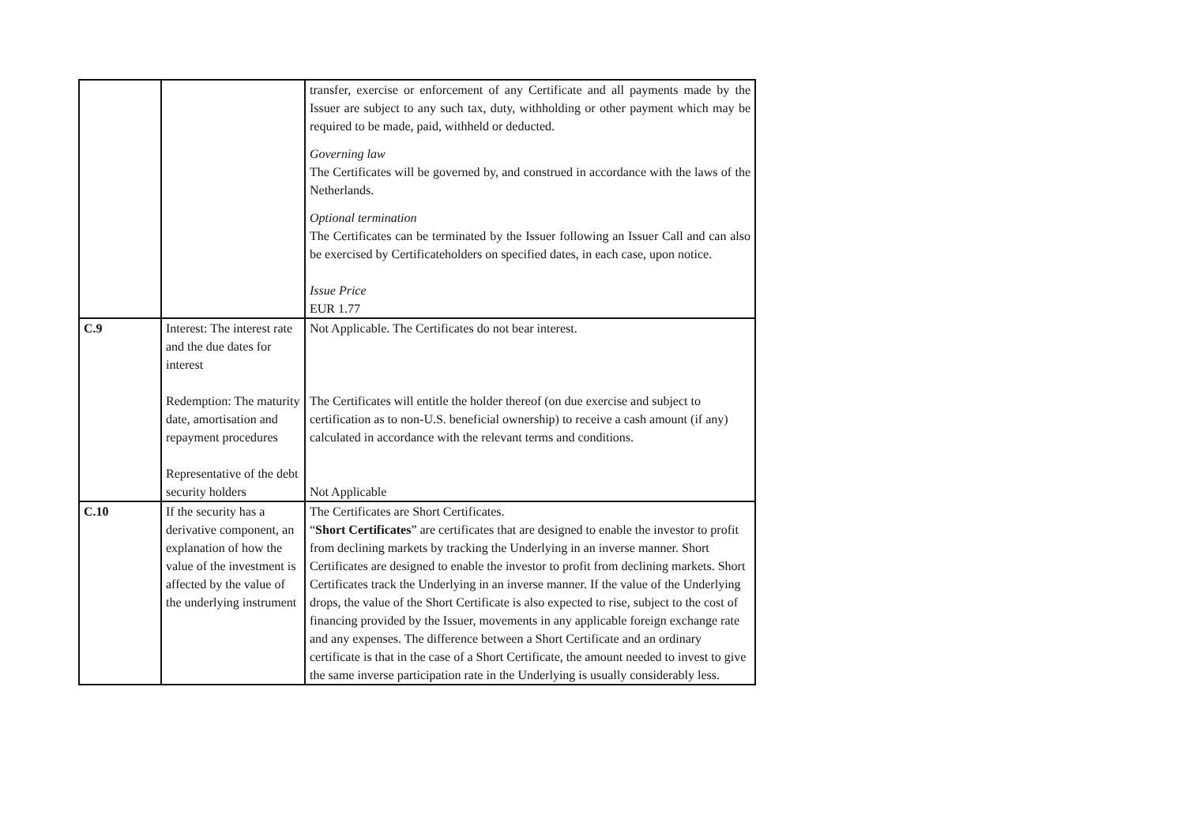| | | transfer, exercise or enforcement of any Certificate and all payments made by the Issuer are subject to any such tax, duty, withholding or other payment which may be required to be made, paid, withheld or deducted. Governing law The Certificates will be governed by, and construed in accordance with the laws of the Netherlands. Optional termination The Certificates can be terminated by the Issuer following an Issuer Call and can also be exercised by Certificateholders on specified dates, in each case, upon notice. Issue Price EUR 1.77 |
| C.9 | Interest: The interest rate and the due dates for interest Redemption: The maturity date, amortisation and repayment procedures Representative of the debt security holders | Not Applicable. The Certificates do not bear interest. The Certificates will entitle the holder thereof (on due exercise and subject to certification as to non-U.S. beneficial ownership) to receive a cash amount (if any) calculated in accordance with the relevant terms and conditions. Not Applicable |
| C.10 | If the security has a derivative component, an explanation of how the value of the investment is affected by the value of the underlying instrument | The Certificates are Short Certificates. “ Short Certificates ” are certificates that are designed to enable the investor to profit from declining markets by tracking the Underlying in an inverse manner. Short Certificates are designed to enable the investor to profit from declining markets. Short Certificates track the Underlying in an inverse manner. If the value of the Underlying drops, the value of the Short Certificate is also expected to rise, subject to the cost of financing provided by the Issuer, movements in any applicable foreign exchange rate and any expenses. The difference between a Short Certificate and an ordinary certificate is that in the case of a Short Certificate, the amount needed to invest to give the same inverse participation rate in the Underlying is usually considerably less. |